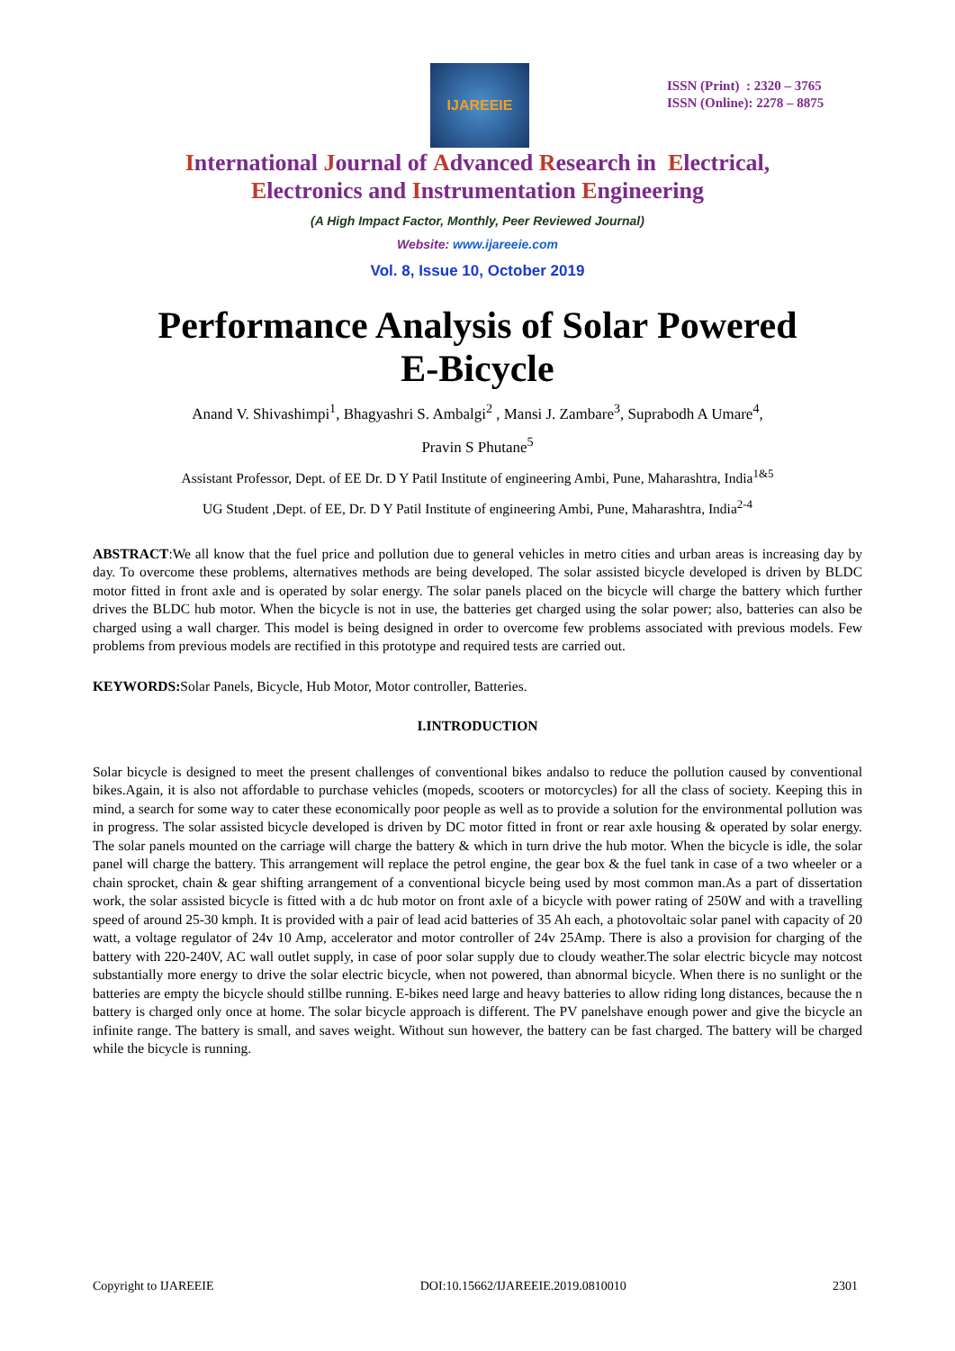IJAREEIE
ISSN (Print) : 2320 – 3765
ISSN (Online): 2278 – 8875
International Journal of Advanced Research in Electrical,
Electronics and Instrumentation Engineering
(A High Impact Factor, Monthly, Peer Reviewed Journal)
Website: www.ijareeie.com
Vol. 8, Issue 10, October 2019
Performance Analysis of Solar Powered
E-Bicycle
Anand V. Shivashimpi<sup>1</sup>, Bhagyashri S. Ambalgi<sup>2</sup> , Mansi J. Zambare<sup>3</sup>, Suprabodh A Umare<sup>4</sup>,
Pravin S Phutane<sup>5</sup>
Assistant Professor, Dept. of EE Dr. D Y Patil Institute of engineering Ambi, Pune, Maharashtra, India<sup>1&5</sup>
UG Student ,Dept. of EE, Dr. D Y Patil Institute of engineering Ambi, Pune, Maharashtra, India<sup>2-4</sup>
ABSTRACT:We all know that the fuel price and pollution due to general vehicles in metro cities and urban areas is increasing day by day. To overcome these problems, alternatives methods are being developed. The solar assisted bicycle developed is driven by BLDC motor fitted in front axle and is operated by solar energy. The solar panels placed on the bicycle will charge the battery which further drives the BLDC hub motor. When the bicycle is not in use, the batteries get charged using the solar power; also, batteries can also be charged using a wall charger. This model is being designed in order to overcome few problems associated with previous models. Few problems from previous models are rectified in this prototype and required tests are carried out.
KEYWORDS: Solar Panels, Bicycle, Hub Motor, Motor controller, Batteries.
I.INTRODUCTION
Solar bicycle is designed to meet the present challenges of conventional bikes andalso to reduce the pollution caused by conventional bikes.Again, it is also not affordable to purchase vehicles (mopeds, scooters or motorcycles) for all the class of society. Keeping this in mind, a search for some way to cater these economically poor people as well as to provide a solution for the environmental pollution was in progress. The solar assisted bicycle developed is driven by DC motor fitted in front or rear axle housing & operated by solar energy. The solar panels mounted on the carriage will charge the battery & which in turn drive the hub motor. When the bicycle is idle, the solar panel will charge the battery. This arrangement will replace the petrol engine, the gear box & the fuel tank in case of a two wheeler or a chain sprocket, chain & gear shifting arrangement of a conventional bicycle being used by most common man.As a part of dissertation work, the solar assisted bicycle is fitted with a dc hub motor on front axle of a bicycle with power rating of 250W and with a travelling speed of around 25-30 kmph. It is provided with a pair of lead acid batteries of 35 Ah each, a photovoltaic solar panel with capacity of 20 watt, a voltage regulator of 24v 10 Amp, accelerator and motor controller of 24v 25Amp. There is also a provision for charging of the battery with 220-240V, AC wall outlet supply, in case of poor solar supply due to cloudy weather.The solar electric bicycle may notcost substantially more energy to drive the solar electric bicycle, when not powered, than abnormal bicycle. When there is no sunlight or the batteries are empty the bicycle should stillbe running. E-bikes need large and heavy batteries to allow riding long distances, because the n battery is charged only once at home. The solar bicycle approach is different. The PV panelshave enough power and give the bicycle an infinite range. The battery is small, and saves weight. Without sun however, the battery can be fast charged. The battery will be charged while the bicycle is running.
Copyright to IJAREEIE DOI:10.15662/IJAREEIE.2019.0810010 2301